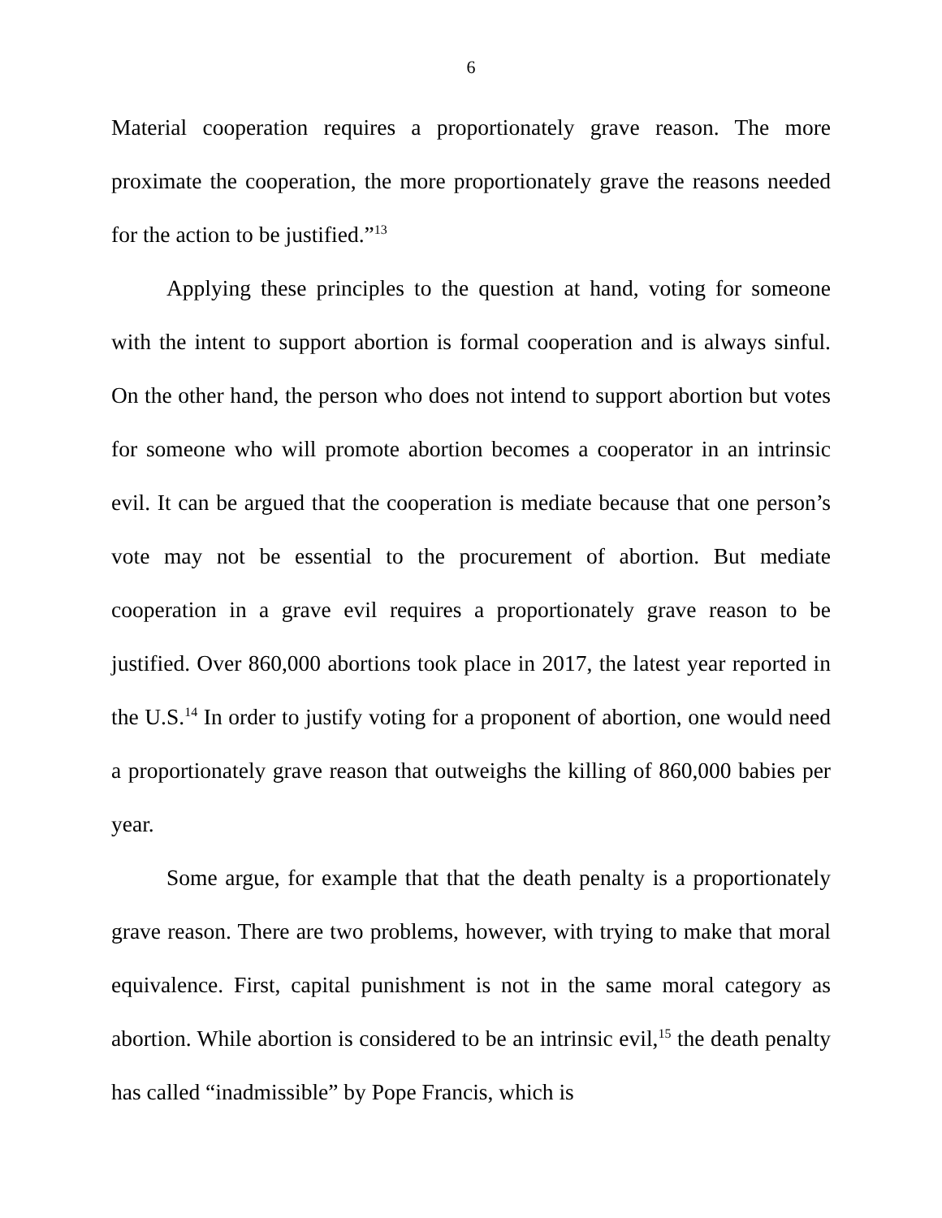6
Material cooperation requires a proportionately grave reason. The more proximate the cooperation, the more proportionately grave the reasons needed for the action to be justified.”<sup>13</sup>
Applying these principles to the question at hand, voting for someone with the intent to support abortion is formal cooperation and is always sinful. On the other hand, the person who does not intend to support abortion but votes for someone who will promote abortion becomes a cooperator in an intrinsic evil. It can be argued that the cooperation is mediate because that one person’s vote may not be essential to the procurement of abortion. But mediate cooperation in a grave evil requires a proportionately grave reason to be justified. Over 860,000 abortions took place in 2017, the latest year reported in the U.S.<sup>14</sup> In order to justify voting for a proponent of abortion, one would need a proportionately grave reason that outweighs the killing of 860,000 babies per year.
Some argue, for example that that the death penalty is a proportionately grave reason. There are two problems, however, with trying to make that moral equivalence. First, capital punishment is not in the same moral category as abortion. While abortion is considered to be an intrinsic evil,<sup>15</sup> the death penalty has called “inadmissible” by Pope Francis, which is